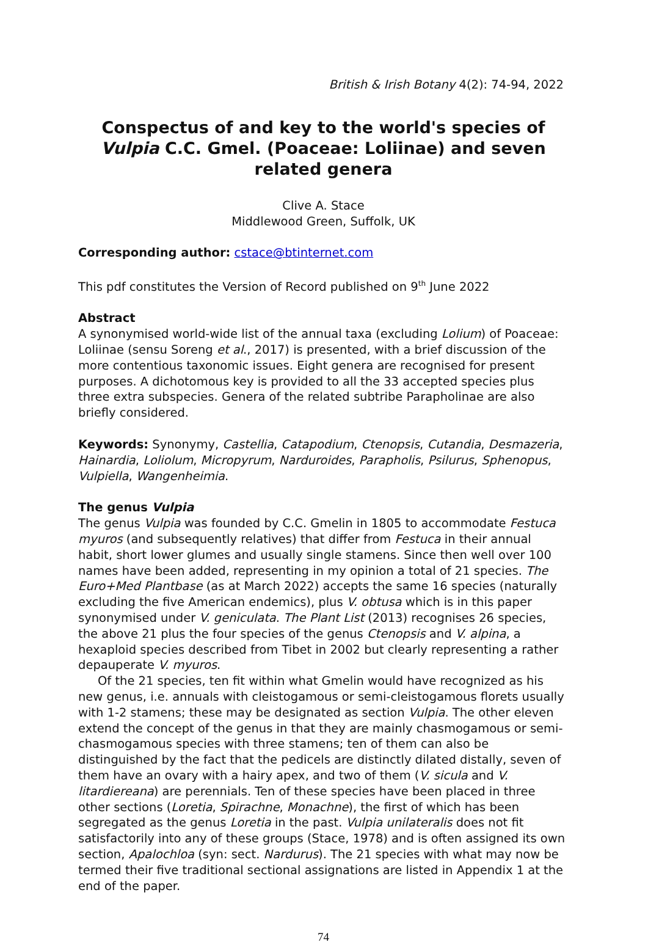British & Irish Botany 4(2): 74-94, 2022
Conspectus of and key to the world's species of Vulpia C.C. Gmel. (Poaceae: Loliinae) and seven related genera
Clive A. Stace
Middlewood Green, Suffolk, UK
Corresponding author: cstace@btinternet.com
This pdf constitutes the Version of Record published on 9<sup>th</sup> June 2022
Abstract
A synonymised world-wide list of the annual taxa (excluding Lolium) of Poaceae: Loliinae (sensu Soreng et al., 2017) is presented, with a brief discussion of the more contentious taxonomic issues. Eight genera are recognised for present purposes. A dichotomous key is provided to all the 33 accepted species plus three extra subspecies. Genera of the related subtribe Parapholinae are also briefly considered.
Keywords: Synonymy, Castellia, Catapodium, Ctenopsis, Cutandia, Desmazeria, Hainardia, Loliolum, Micropyrum, Narduroides, Parapholis, Psilurus, Sphenopus, Vulpiella, Wangenheimia.
The genus Vulpia
The genus Vulpia was founded by C.C. Gmelin in 1805 to accommodate Festuca myuros (and subsequently relatives) that differ from Festuca in their annual habit, short lower glumes and usually single stamens. Since then well over 100 names have been added, representing in my opinion a total of 21 species. The Euro+Med Plantbase (as at March 2022) accepts the same 16 species (naturally excluding the five American endemics), plus V. obtusa which is in this paper synonymised under V. geniculata. The Plant List (2013) recognises 26 species, the above 21 plus the four species of the genus Ctenopsis and V. alpina, a hexaploid species described from Tibet in 2002 but clearly representing a rather depauperate V. myuros.
Of the 21 species, ten fit within what Gmelin would have recognized as his new genus, i.e. annuals with cleistogamous or semi-cleistogamous florets usually with 1-2 stamens; these may be designated as section Vulpia. The other eleven extend the concept of the genus in that they are mainly chasmogamous or semi-chasmogamous species with three stamens; ten of them can also be distinguished by the fact that the pedicels are distinctly dilated distally, seven of them have an ovary with a hairy apex, and two of them (V. sicula and V. litardiereana) are perennials. Ten of these species have been placed in three other sections (Loretia, Spirachne, Monachne), the first of which has been segregated as the genus Loretia in the past. Vulpia unilateralis does not fit satisfactorily into any of these groups (Stace, 1978) and is often assigned its own section, Apalochloa (syn: sect. Nardurus). The 21 species with what may now be termed their five traditional sectional assignations are listed in Appendix 1 at the end of the paper.
74